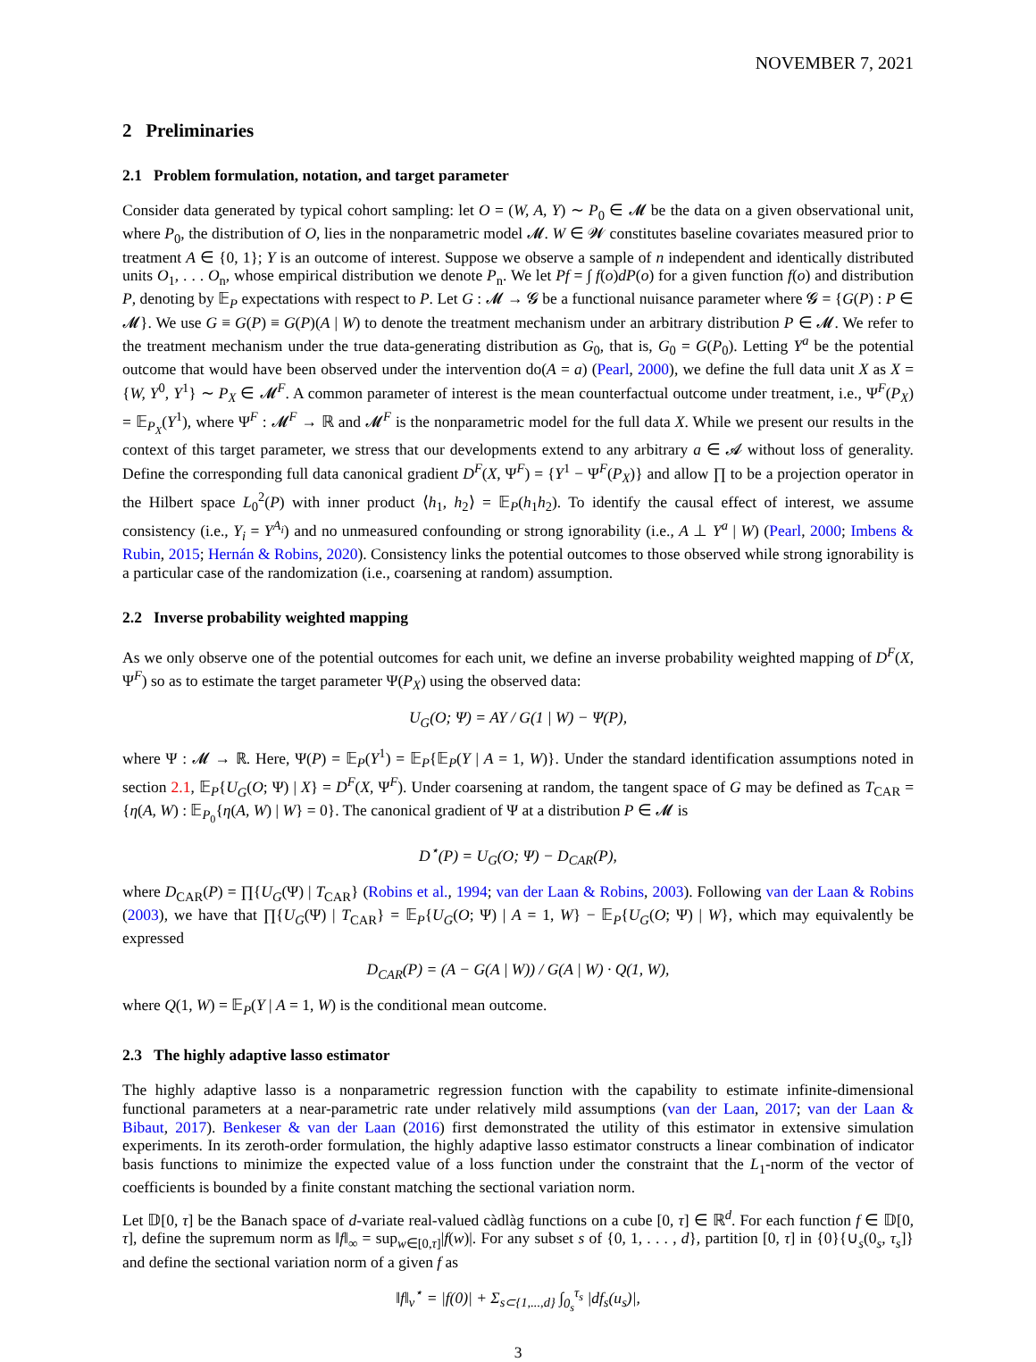NOVEMBER 7, 2021
2 Preliminaries
2.1 Problem formulation, notation, and target parameter
Consider data generated by typical cohort sampling: let O = (W, A, Y) ∼ P<sub>0</sub> ∈ 𝓜 be the data on a given observational unit, where P<sub>0</sub>, the distribution of O, lies in the nonparametric model 𝓜. W ∈ 𝓦 constitutes baseline covariates measured prior to treatment A ∈ {0, 1}; Y is an outcome of interest. Suppose we observe a sample of n independent and identically distributed units O<sub>1</sub>, . . . O<sub>n</sub>, whose empirical distribution we denote P<sub>n</sub>. We let Pf = ∫ f(o)dP(o) for a given function f(o) and distribution P, denoting by 𝔼<sub>P</sub> expectations with respect to P. Let G : 𝓜 → 𝓖 be a functional nuisance parameter where 𝓖 = {G(P) : P ∈ 𝓜}. We use G ≡ G(P) ≡ G(P)(A | W) to denote the treatment mechanism under an arbitrary distribution P ∈ 𝓜. We refer to the treatment mechanism under the true data-generating distribution as G<sub>0</sub>, that is, G<sub>0</sub> = G(P<sub>0</sub>). Letting Y<sup>a</sup> be the potential outcome that would have been observed under the intervention do(A = a) (Pearl, 2000), we define the full data unit X as X = {W, Y<sup>0</sup>, Y<sup>1</sup>} ∼ P<sub>X</sub> ∈ 𝓜<sup>F</sup>. A common parameter of interest is the mean counterfactual outcome under treatment, i.e., Ψ<sup>F</sup>(P<sub>X</sub>) = 𝔼<sub>P<sub>X</sub></sub>(Y<sup>1</sup>), where Ψ<sup>F</sup> : 𝓜<sup>F</sup> → ℝ and 𝓜<sup>F</sup> is the nonparametric model for the full data X. While we present our results in the context of this target parameter, we stress that our developments extend to any arbitrary a ∈ 𝓐 without loss of generality. Define the corresponding full data canonical gradient D<sup>F</sup>(X, Ψ<sup>F</sup>) = {Y<sup>1</sup> − Ψ<sup>F</sup>(P<sub>X</sub>)} and allow ∏ to be a projection operator in the Hilbert space L<sub>0</sub><sup>2</sup>(P) with inner product ⟨h<sub>1</sub>, h<sub>2</sub>⟩ = 𝔼<sub>P</sub>(h<sub>1</sub>h<sub>2</sub>). To identify the causal effect of interest, we assume consistency (i.e., Y<sub>i</sub> = Y<sup>A<sub>i</sub></sup>) and no unmeasured confounding or strong ignorability (i.e., A ⊥ Y<sup>a</sup> | W) (Pearl, 2000; Imbens & Rubin, 2015; Hernán & Robins, 2020). Consistency links the potential outcomes to those observed while strong ignorability is a particular case of the randomization (i.e., coarsening at random) assumption.
2.2 Inverse probability weighted mapping
As we only observe one of the potential outcomes for each unit, we define an inverse probability weighted mapping of D<sup>F</sup>(X, Ψ<sup>F</sup>) so as to estimate the target parameter Ψ(P<sub>X</sub>) using the observed data:
U<sub>G</sub>(O; Ψ) = AY / G(1 | W) − Ψ(P),
where Ψ : 𝓜 → ℝ. Here, Ψ(P) = 𝔼<sub>P</sub>(Y<sup>1</sup>) = 𝔼<sub>P</sub>{𝔼<sub>P</sub>(Y | A = 1, W)}. Under the standard identification assumptions noted in section 2.1, 𝔼<sub>P</sub>{U<sub>G</sub>(O; Ψ) | X} = D<sup>F</sup>(X, Ψ<sup>F</sup>). Under coarsening at random, the tangent space of G may be defined as T<sub>CAR</sub> = {η(A, W) : 𝔼<sub>P<sub>0</sub></sub>{η(A, W) | W} = 0}. The canonical gradient of Ψ at a distribution P ∈ 𝓜 is
D<sup>⋆</sup>(P) = U<sub>G</sub>(O; Ψ) − D<sub>CAR</sub>(P),
where D<sub>CAR</sub>(P) = ∏{U<sub>G</sub>(Ψ) | T<sub>CAR</sub>} (Robins et al., 1994; van der Laan & Robins, 2003). Following van der Laan & Robins (2003), we have that ∏{U<sub>G</sub>(Ψ) | T<sub>CAR</sub>} = 𝔼<sub>P</sub>{U<sub>G</sub>(O; Ψ) | A = 1, W} − 𝔼<sub>P</sub>{U<sub>G</sub>(O; Ψ) | W}, which may equivalently be expressed
D<sub>CAR</sub>(P) = (A − G(A | W)) / G(A | W) · Q(1, W),
where Q(1, W) = 𝔼<sub>P</sub>(Y | A = 1, W) is the conditional mean outcome.
2.3 The highly adaptive lasso estimator
The highly adaptive lasso is a nonparametric regression function with the capability to estimate infinite-dimensional functional parameters at a near-parametric rate under relatively mild assumptions (van der Laan, 2017; van der Laan & Bibaut, 2017). Benkeser & van der Laan (2016) first demonstrated the utility of this estimator in extensive simulation experiments. In its zeroth-order formulation, the highly adaptive lasso estimator constructs a linear combination of indicator basis functions to minimize the expected value of a loss function under the constraint that the L<sub>1</sub>-norm of the vector of coefficients is bounded by a finite constant matching the sectional variation norm.
Let 𝔻[0, τ] be the Banach space of d-variate real-valued càdlàg functions on a cube [0, τ] ∈ ℝ<sup>d</sup>. For each function f ∈ 𝔻[0, τ], define the supremum norm as ‖f‖<sub>∞</sub> = sup<sub>w∈[0,τ]</sub>|f(w)|. For any subset s of {0, 1, . . . , d}, partition [0, τ] in {0}{∪<sub>s</sub>(0<sub>s</sub>, τ<sub>s</sub>]} and define the sectional variation norm of a given f as
‖f‖<sub>ν</sub><sup>⋆</sup> = |f(0)| + Σ<sub>s⊂{1,...,d}</sub> ∫<sub>0<sub>s</sub></sub><sup>τ<sub>s</sub></sup> |df<sub>s</sub>(u<sub>s</sub>)|,
3